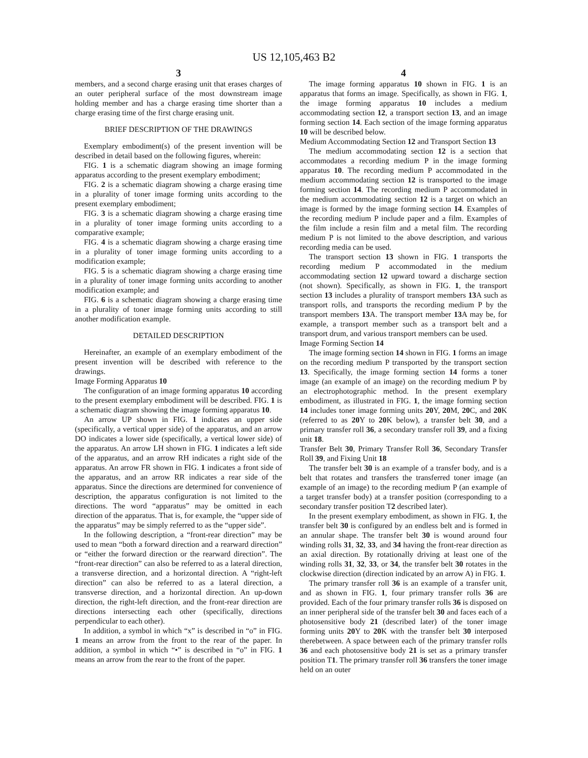US 12,105,463 B2
3
members, and a second charge erasing unit that erases charges of an outer peripheral surface of the most downstream image holding member and has a charge erasing time shorter than a charge erasing time of the first charge erasing unit.
BRIEF DESCRIPTION OF THE DRAWINGS
Exemplary embodiment(s) of the present invention will be described in detail based on the following figures, wherein:
FIG. 1 is a schematic diagram showing an image forming apparatus according to the present exemplary embodiment;
FIG. 2 is a schematic diagram showing a charge erasing time in a plurality of toner image forming units according to the present exemplary embodiment;
FIG. 3 is a schematic diagram showing a charge erasing time in a plurality of toner image forming units according to a comparative example;
FIG. 4 is a schematic diagram showing a charge erasing time in a plurality of toner image forming units according to a modification example;
FIG. 5 is a schematic diagram showing a charge erasing time in a plurality of toner image forming units according to another modification example; and
FIG. 6 is a schematic diagram showing a charge erasing time in a plurality of toner image forming units according to still another modification example.
DETAILED DESCRIPTION
Hereinafter, an example of an exemplary embodiment of the present invention will be described with reference to the drawings.
Image Forming Apparatus 10
The configuration of an image forming apparatus 10 according to the present exemplary embodiment will be described. FIG. 1 is a schematic diagram showing the image forming apparatus 10.
An arrow UP shown in FIG. 1 indicates an upper side (specifically, a vertical upper side) of the apparatus, and an arrow DO indicates a lower side (specifically, a vertical lower side) of the apparatus. An arrow LH shown in FIG. 1 indicates a left side of the apparatus, and an arrow RH indicates a right side of the apparatus. An arrow FR shown in FIG. 1 indicates a front side of the apparatus, and an arrow RR indicates a rear side of the apparatus. Since the directions are determined for convenience of description, the apparatus configuration is not limited to the directions. The word “apparatus” may be omitted in each direction of the apparatus. That is, for example, the “upper side of the apparatus” may be simply referred to as the “upper side”.
In the following description, a “front-rear direction” may be used to mean “both a forward direction and a rearward direction” or “either the forward direction or the rearward direction”. The “front-rear direction” can also be referred to as a lateral direction, a transverse direction, and a horizontal direction. A “right-left direction” can also be referred to as a lateral direction, a transverse direction, and a horizontal direction. An up-down direction, the right-left direction, and the front-rear direction are directions intersecting each other (specifically, directions perpendicular to each other).
In addition, a symbol in which “x” is described in “o” in FIG. 1 means an arrow from the front to the rear of the paper. In addition, a symbol in which “•” is described in “o” in FIG. 1 means an arrow from the rear to the front of the paper.
4
The image forming apparatus 10 shown in FIG. 1 is an apparatus that forms an image. Specifically, as shown in FIG. 1, the image forming apparatus 10 includes a medium accommodating section 12, a transport section 13, and an image forming section 14. Each section of the image forming apparatus 10 will be described below.
Medium Accommodating Section 12 and Transport Section 13
The medium accommodating section 12 is a section that accommodates a recording medium P in the image forming apparatus 10. The recording medium P accommodated in the medium accommodating section 12 is transported to the image forming section 14. The recording medium P accommodated in the medium accommodating section 12 is a target on which an image is formed by the image forming section 14. Examples of the recording medium P include paper and a film. Examples of the film include a resin film and a metal film. The recording medium P is not limited to the above description, and various recording media can be used.
The transport section 13 shown in FIG. 1 transports the recording medium P accommodated in the medium accommodating section 12 upward toward a discharge section (not shown). Specifically, as shown in FIG. 1, the transport section 13 includes a plurality of transport members 13 A such as transport rolls, and transports the recording medium P by the transport members 13 A. The transport member 13 A may be, for example, a transport member such as a transport belt and a transport drum, and various transport members can be used.
Image Forming Section 14
The image forming section 14 shown in FIG. 1 forms an image on the recording medium P transported by the transport section 13. Specifically, the image forming section 14 forms a toner image (an example of an image) on the recording medium P by an electrophotographic method. In the present exemplary embodiment, as illustrated in FIG. 1, the image forming section 14 includes toner image forming units 20 Y, 20 M, 20 C, and 20 K (referred to as 20 Y to 20 K below), a transfer belt 30, and a primary transfer roll 36, a secondary transfer roll 39, and a fixing unit 18.
Transfer Belt 30, Primary Transfer Roll 36, Secondary Transfer Roll 39, and Fixing Unit 18
The transfer belt 30 is an example of a transfer body, and is a belt that rotates and transfers the transferred toner image (an example of an image) to the recording medium P (an example of a target transfer body) at a transfer position (corresponding to a secondary transfer position T2 described later).
In the present exemplary embodiment, as shown in FIG. 1, the transfer belt 30 is configured by an endless belt and is formed in an annular shape. The transfer belt 30 is wound around four winding rolls 31, 32, 33, and 34 having the front-rear direction as an axial direction. By rotationally driving at least one of the winding rolls 31, 32, 33, or 34, the transfer belt 30 rotates in the clockwise direction (direction indicated by an arrow A) in FIG. 1.
The primary transfer roll 36 is an example of a transfer unit, and as shown in FIG. 1, four primary transfer rolls 36 are provided. Each of the four primary transfer rolls 36 is disposed on an inner peripheral side of the transfer belt 30 and faces each of a photosensitive body 21 (described later) of the toner image forming units 20 Y to 20 K with the transfer belt 30 interposed therebetween. A space between each of the primary transfer rolls 36 and each photosensitive body 21 is set as a primary transfer position T1. The primary transfer roll 36 transfers the toner image held on an outer